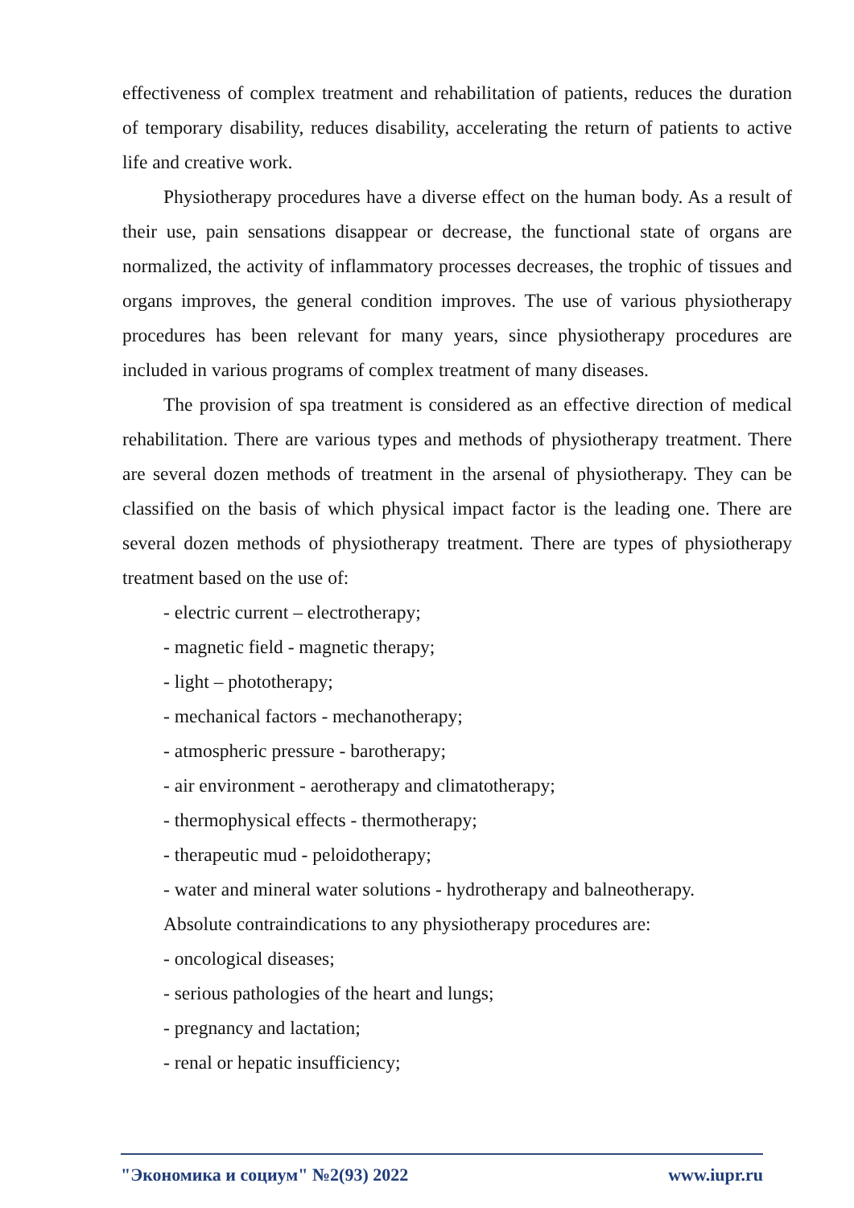effectiveness of complex treatment and rehabilitation of patients, reduces the duration of temporary disability, reduces disability, accelerating the return of patients to active life and creative work.
Physiotherapy procedures have a diverse effect on the human body. As a result of their use, pain sensations disappear or decrease, the functional state of organs are normalized, the activity of inflammatory processes decreases, the trophic of tissues and organs improves, the general condition improves. The use of various physiotherapy procedures has been relevant for many years, since physiotherapy procedures are included in various programs of complex treatment of many diseases.
The provision of spa treatment is considered as an effective direction of medical rehabilitation. There are various types and methods of physiotherapy treatment. There are several dozen methods of treatment in the arsenal of physiotherapy. They can be classified on the basis of which physical impact factor is the leading one. There are several dozen methods of physiotherapy treatment. There are types of physiotherapy treatment based on the use of:
- electric current – electrotherapy;
- magnetic field - magnetic therapy;
- light – phototherapy;
- mechanical factors - mechanotherapy;
- atmospheric pressure - barotherapy;
- air environment - aerotherapy and climatotherapy;
- thermophysical effects - thermotherapy;
- therapeutic mud - peloidotherapy;
- water and mineral water solutions - hydrotherapy and balneotherapy.
Absolute contraindications to any physiotherapy procedures are:
- oncological diseases;
- serious pathologies of the heart and lungs;
- pregnancy and lactation;
- renal or hepatic insufficiency;
"Экономика и социум" №2(93) 2022 www.iupr.ru